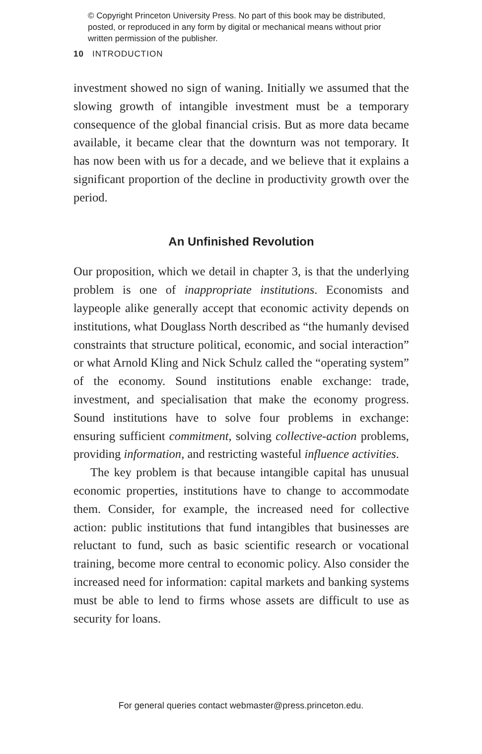© Copyright Princeton University Press. No part of this book may be distributed, posted, or reproduced in any form by digital or mechanical means without prior written permission of the publisher.
10 INTRODUCTION
investment showed no sign of waning. Initially we assumed that the slowing growth of intangible investment must be a temporary consequence of the global financial crisis. But as more data became available, it became clear that the downturn was not temporary. It has now been with us for a decade, and we believe that it explains a significant proportion of the decline in productivity growth over the period.
An Unfinished Revolution
Our proposition, which we detail in chapter 3, is that the underlying problem is one of inappropriate institutions. Economists and laypeople alike generally accept that economic activity depends on institutions, what Douglass North described as “the humanly devised constraints that structure political, economic, and social interaction” or what Arnold Kling and Nick Schulz called the “operating system” of the economy. Sound institutions enable exchange: trade, investment, and specialisation that make the economy progress. Sound institutions have to solve four problems in exchange: ensuring sufficient commitment, solving collective-action problems, providing information, and restricting wasteful influence activities.
The key problem is that because intangible capital has unusual economic properties, institutions have to change to accommodate them. Consider, for example, the increased need for collective action: public institutions that fund intangibles that businesses are reluctant to fund, such as basic scientific research or vocational training, become more central to economic policy. Also consider the increased need for information: capital markets and banking systems must be able to lend to firms whose assets are difficult to use as security for loans.
For general queries contact webmaster@press.princeton.edu.